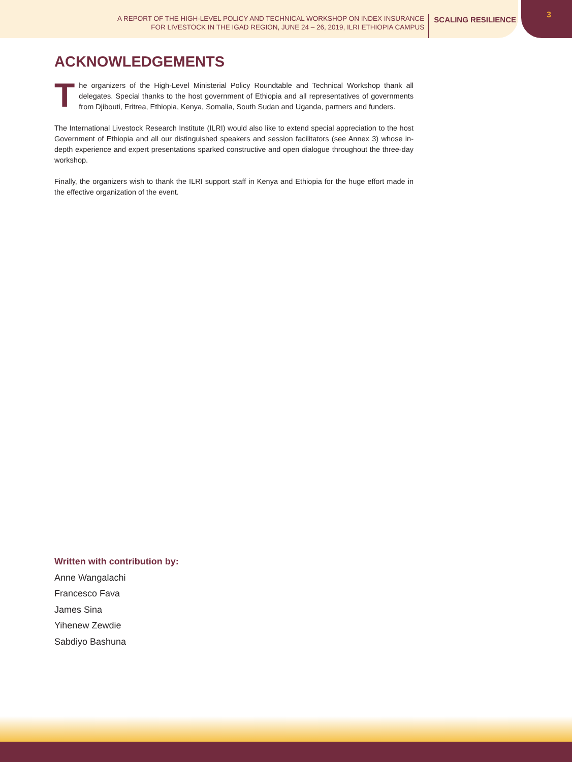A REPORT OF THE HIGH-LEVEL POLICY AND TECHNICAL WORKSHOP ON INDEX INSURANCE
FOR LIVESTOCK IN THE IGAD REGION, JUNE 24 – 26, 2019, ILRI ETHIOPIA CAMPUS
SCALING RESILIENCE
3
ACKNOWLEDGEMENTS
The organizers of the High-Level Ministerial Policy Roundtable and Technical Workshop thank all delegates. Special thanks to the host government of Ethiopia and all representatives of governments from Djibouti, Eritrea, Ethiopia, Kenya, Somalia, South Sudan and Uganda, partners and funders.
The International Livestock Research Institute (ILRI) would also like to extend special appreciation to the host Government of Ethiopia and all our distinguished speakers and session facilitators (see Annex 3) whose in-depth experience and expert presentations sparked constructive and open dialogue throughout the three-day workshop.
Finally, the organizers wish to thank the ILRI support staff in Kenya and Ethiopia for the huge effort made in the effective organization of the event.
Written with contribution by:
Anne Wangalachi
Francesco Fava
James Sina
Yihenew Zewdie
Sabdiyo Bashuna